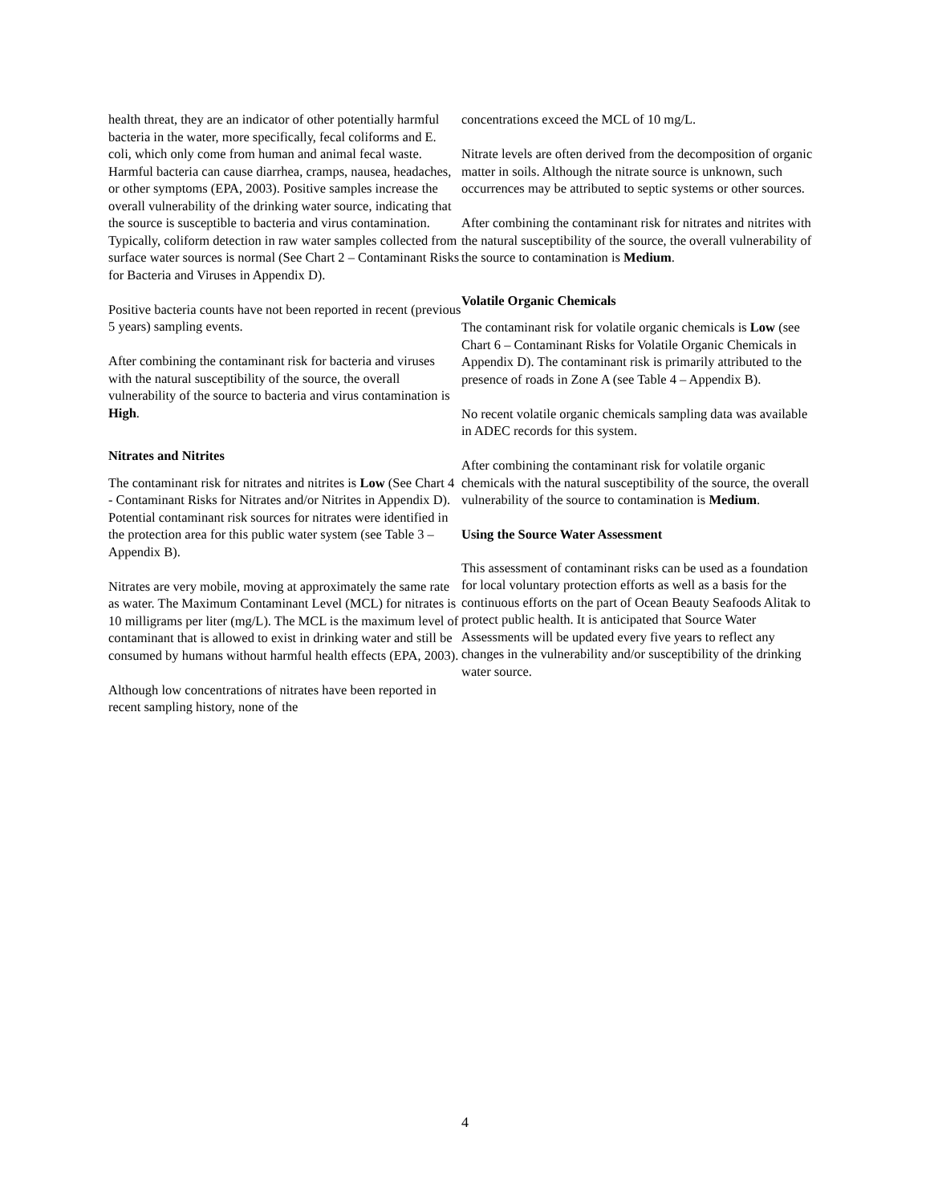health threat, they are an indicator of other potentially harmful bacteria in the water, more specifically, fecal coliforms and E. coli, which only come from human and animal fecal waste. Harmful bacteria can cause diarrhea, cramps, nausea, headaches, or other symptoms (EPA, 2003). Positive samples increase the overall vulnerability of the drinking water source, indicating that the source is susceptible to bacteria and virus contamination. Typically, coliform detection in raw water samples collected from surface water sources is normal (See Chart 2 – Contaminant Risks for Bacteria and Viruses in Appendix D).
Positive bacteria counts have not been reported in recent (previous 5 years) sampling events.
After combining the contaminant risk for bacteria and viruses with the natural susceptibility of the source, the overall vulnerability of the source to bacteria and virus contamination is High.
Nitrates and Nitrites
The contaminant risk for nitrates and nitrites is Low (See Chart 4 - Contaminant Risks for Nitrates and/or Nitrites in Appendix D). Potential contaminant risk sources for nitrates were identified in the protection area for this public water system (see Table 3 – Appendix B).
Nitrates are very mobile, moving at approximately the same rate as water. The Maximum Contaminant Level (MCL) for nitrates is 10 milligrams per liter (mg/L). The MCL is the maximum level of contaminant that is allowed to exist in drinking water and still be consumed by humans without harmful health effects (EPA, 2003).
Although low concentrations of nitrates have been reported in recent sampling history, none of the
concentrations exceed the MCL of 10 mg/L.
Nitrate levels are often derived from the decomposition of organic matter in soils. Although the nitrate source is unknown, such occurrences may be attributed to septic systems or other sources.
After combining the contaminant risk for nitrates and nitrites with the natural susceptibility of the source, the overall vulnerability of the source to contamination is Medium.
Volatile Organic Chemicals
The contaminant risk for volatile organic chemicals is Low (see Chart 6 – Contaminant Risks for Volatile Organic Chemicals in Appendix D). The contaminant risk is primarily attributed to the presence of roads in Zone A (see Table 4 – Appendix B).
No recent volatile organic chemicals sampling data was available in ADEC records for this system.
After combining the contaminant risk for volatile organic chemicals with the natural susceptibility of the source, the overall vulnerability of the source to contamination is Medium.
Using the Source Water Assessment
This assessment of contaminant risks can be used as a foundation for local voluntary protection efforts as well as a basis for the continuous efforts on the part of Ocean Beauty Seafoods Alitak to protect public health. It is anticipated that Source Water Assessments will be updated every five years to reflect any changes in the vulnerability and/or susceptibility of the drinking water source.
4